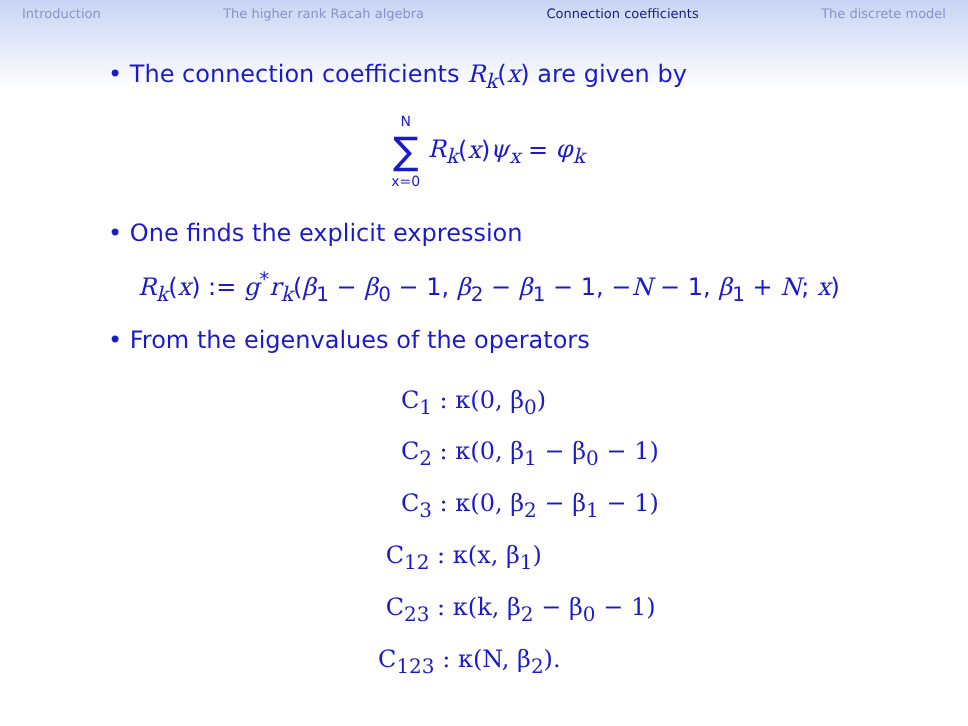Introduction The higher rank Racah algebra Connection coefficients The discrete model
• The connection coefficients R<sub>k</sub>(x) are given by
N
∑
x=0 R<sub>k</sub>(x)ψ<sub>x</sub> = φ<sub>k</sub>
• One finds the explicit expression
R<sub>k</sub>(x) := g<sup>*</sup>r<sub>k</sub>(β<sub>1</sub> − β<sub>0</sub> − 1, β<sub>2</sub> − β<sub>1</sub> − 1, −N − 1, β<sub>1</sub> + N; x)
• From the eigenvalues of the operators
C<sub>1</sub> : κ(0, β<sub>0</sub>)
C<sub>2</sub> : κ(0, β<sub>1</sub> − β<sub>0</sub> − 1)
C<sub>3</sub> : κ(0, β<sub>2</sub> − β<sub>1</sub> − 1)
C<sub>12</sub> : κ(x, β<sub>1</sub>)
C<sub>23</sub> : κ(k, β<sub>2</sub> − β<sub>0</sub> − 1)
C<sub>123</sub> : κ(N, β<sub>2</sub>).